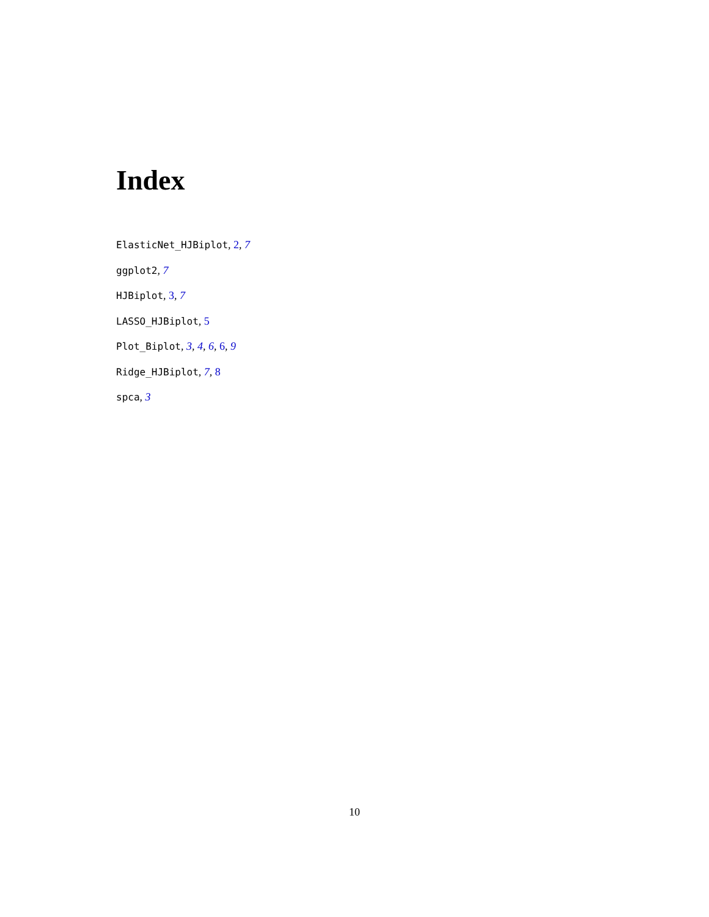Index
ElasticNet_HJBiplot, 2, 7
ggplot2, 7
HJBiplot, 3, 7
LASSO_HJBiplot, 5
Plot_Biplot, 3, 4, 6, 6, 9
Ridge_HJBiplot, 7, 8
spca, 3
10